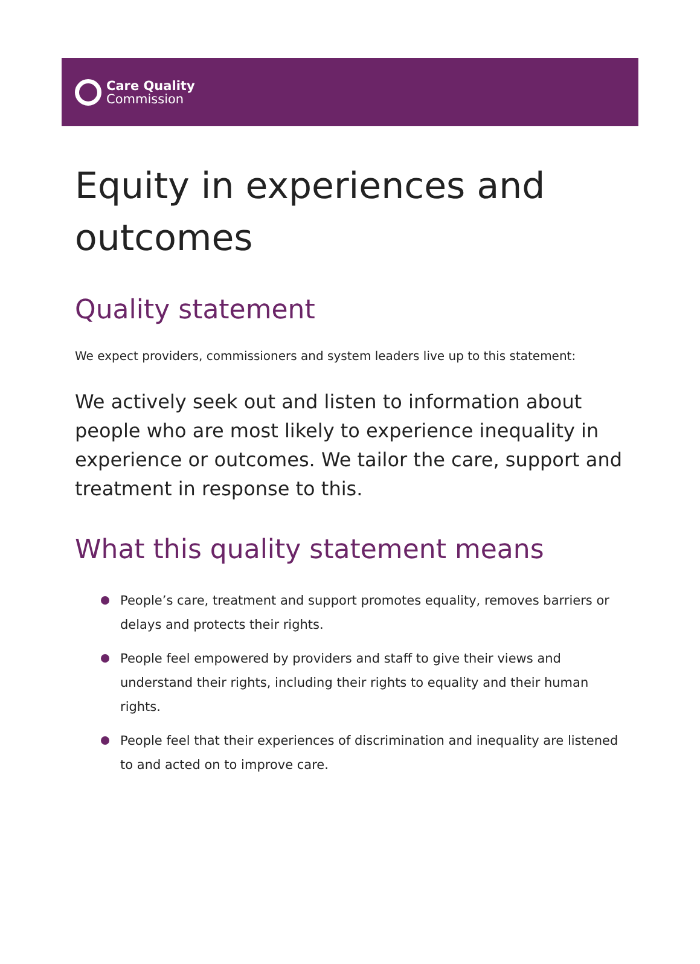Care Quality
Commission
Equity in experiences and outcomes
Quality statement
We expect providers, commissioners and system leaders live up to this statement:
We actively seek out and listen to information about people who are most likely to experience inequality in experience or outcomes. We tailor the care, support and treatment in response to this.
What this quality statement means
People’s care, treatment and support promotes equality, removes barriers or delays and protects their rights.
People feel empowered by providers and staff to give their views and understand their rights, including their rights to equality and their human rights.
People feel that their experiences of discrimination and inequality are listened to and acted on to improve care.